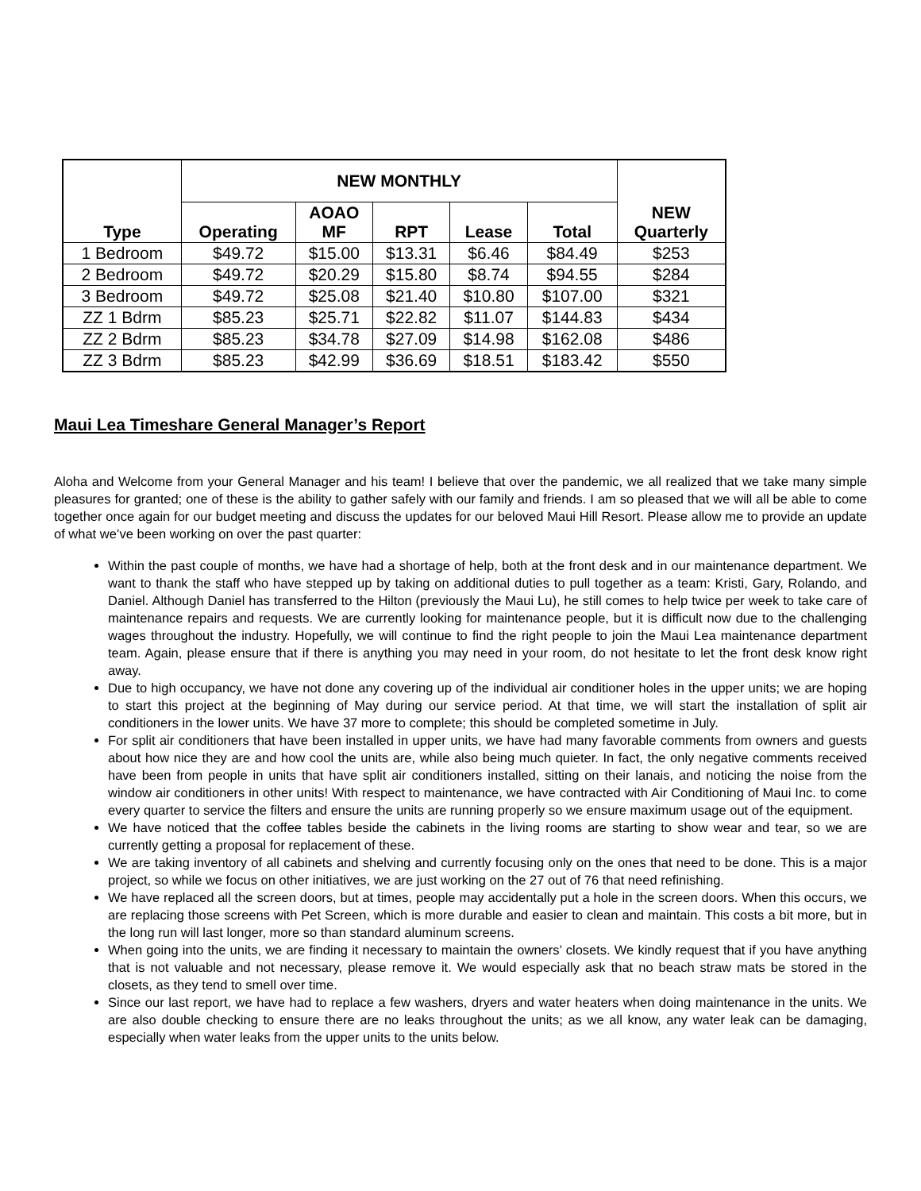| Type | NEW MONTHLY | | | | | NEW Quarterly |
| --- | --- | --- | --- | --- | --- | --- |
| | Operating | AOAO MF | RPT | Lease | Total | |
| 1 Bedroom | $49.72 | $15.00 | $13.31 | $6.46 | $84.49 | $253 |
| 2 Bedroom | $49.72 | $20.29 | $15.80 | $8.74 | $94.55 | $284 |
| 3 Bedroom | $49.72 | $25.08 | $21.40 | $10.80 | $107.00 | $321 |
| ZZ 1 Bdrm | $85.23 | $25.71 | $22.82 | $11.07 | $144.83 | $434 |
| ZZ 2 Bdrm | $85.23 | $34.78 | $27.09 | $14.98 | $162.08 | $486 |
| ZZ 3 Bdrm | $85.23 | $42.99 | $36.69 | $18.51 | $183.42 | $550 |
Maui Lea Timeshare General Manager’s Report
Aloha and Welcome from your General Manager and his team! I believe that over the pandemic, we all realized that we take many simple pleasures for granted; one of these is the ability to gather safely with our family and friends. I am so pleased that we will all be able to come together once again for our budget meeting and discuss the updates for our beloved Maui Hill Resort. Please allow me to provide an update of what we’ve been working on over the past quarter:
Within the past couple of months, we have had a shortage of help, both at the front desk and in our maintenance department. We want to thank the staff who have stepped up by taking on additional duties to pull together as a team: Kristi, Gary, Rolando, and Daniel. Although Daniel has transferred to the Hilton (previously the Maui Lu), he still comes to help twice per week to take care of maintenance repairs and requests. We are currently looking for maintenance people, but it is difficult now due to the challenging wages throughout the industry. Hopefully, we will continue to find the right people to join the Maui Lea maintenance department team. Again, please ensure that if there is anything you may need in your room, do not hesitate to let the front desk know right away.
Due to high occupancy, we have not done any covering up of the individual air conditioner holes in the upper units; we are hoping to start this project at the beginning of May during our service period. At that time, we will start the installation of split air conditioners in the lower units. We have 37 more to complete; this should be completed sometime in July.
For split air conditioners that have been installed in upper units, we have had many favorable comments from owners and guests about how nice they are and how cool the units are, while also being much quieter. In fact, the only negative comments received have been from people in units that have split air conditioners installed, sitting on their lanais, and noticing the noise from the window air conditioners in other units! With respect to maintenance, we have contracted with Air Conditioning of Maui Inc. to come every quarter to service the filters and ensure the units are running properly so we ensure maximum usage out of the equipment.
We have noticed that the coffee tables beside the cabinets in the living rooms are starting to show wear and tear, so we are currently getting a proposal for replacement of these.
We are taking inventory of all cabinets and shelving and currently focusing only on the ones that need to be done. This is a major project, so while we focus on other initiatives, we are just working on the 27 out of 76 that need refinishing.
We have replaced all the screen doors, but at times, people may accidentally put a hole in the screen doors. When this occurs, we are replacing those screens with Pet Screen, which is more durable and easier to clean and maintain. This costs a bit more, but in the long run will last longer, more so than standard aluminum screens.
When going into the units, we are finding it necessary to maintain the owners’ closets. We kindly request that if you have anything that is not valuable and not necessary, please remove it. We would especially ask that no beach straw mats be stored in the closets, as they tend to smell over time.
Since our last report, we have had to replace a few washers, dryers and water heaters when doing maintenance in the units. We are also double checking to ensure there are no leaks throughout the units; as we all know, any water leak can be damaging, especially when water leaks from the upper units to the units below.